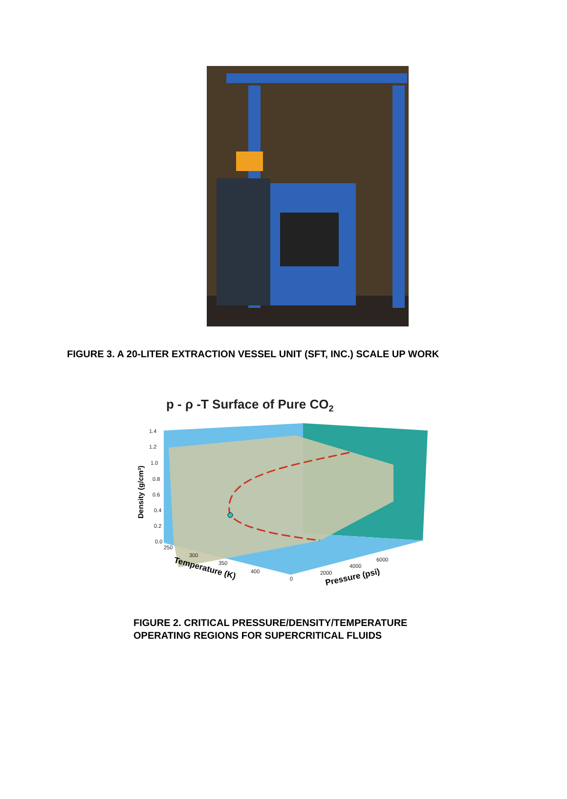FIGURE 3. A 20-LITER EXTRACTION VESSEL UNIT (SFT, INC.) SCALE UP WORK
p - ρ -T Surface of Pure CO2
1.4
1.2
1.0
0.8
0.6
0.4
0.2
0.0
250
300
350
400
0
2000
4000
6000
Density (g/cm³)
Temperature (K)
Pressure (psi)
FIGURE 2. CRITICAL PRESSURE/DENSITY/TEMPERATURE
OPERATING REGIONS FOR SUPERCRITICAL FLUIDS